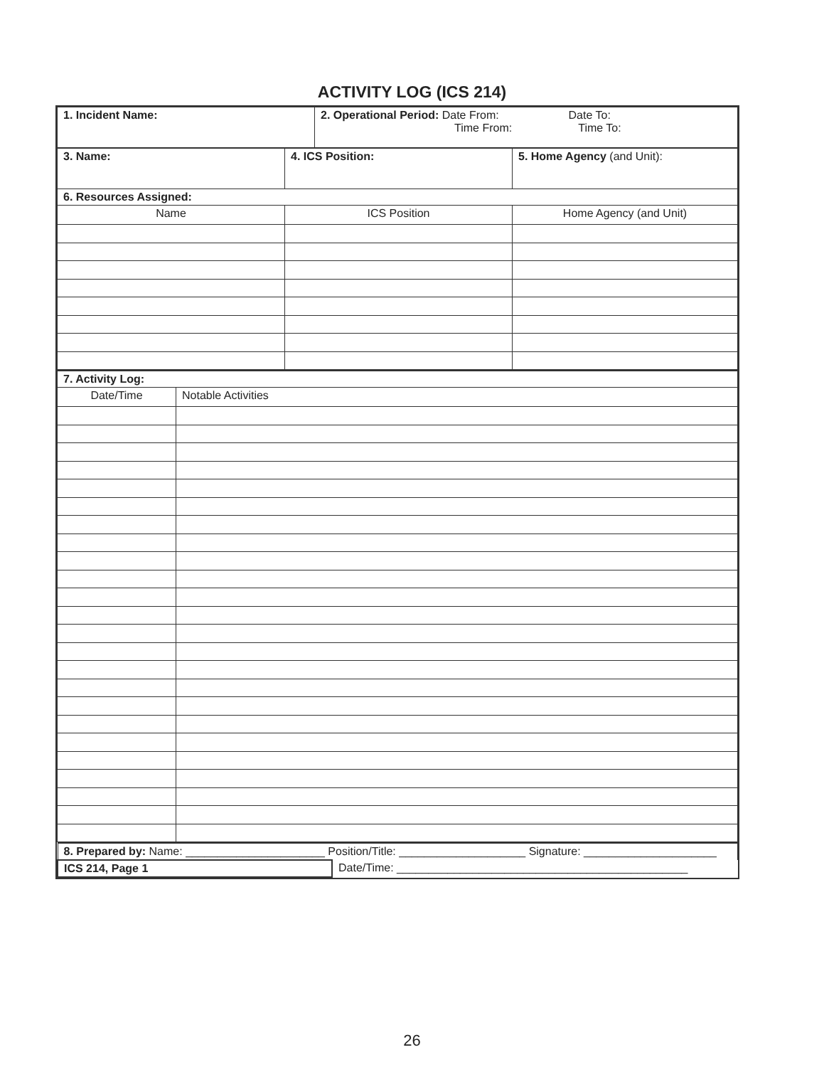ACTIVITY LOG (ICS 214)
| 1. Incident Name: | 2. Operational Period: Date From: Date To: Time From: Time To: |
| 3. Name: | 4. ICS Position: | 5. Home Agency (and Unit): |
| 6. Resources Assigned: | | |
| Name | ICS Position | Home Agency (and Unit) |
| 7. Activity Log: | |
| Date/Time | Notable Activities |
| 8. Prepared by: Name: ______________________ Position/Title: ____________________ Signature: _____________________ | |
| ICS 214, Page 1 | Date/Time: ______________________________________________ |
26